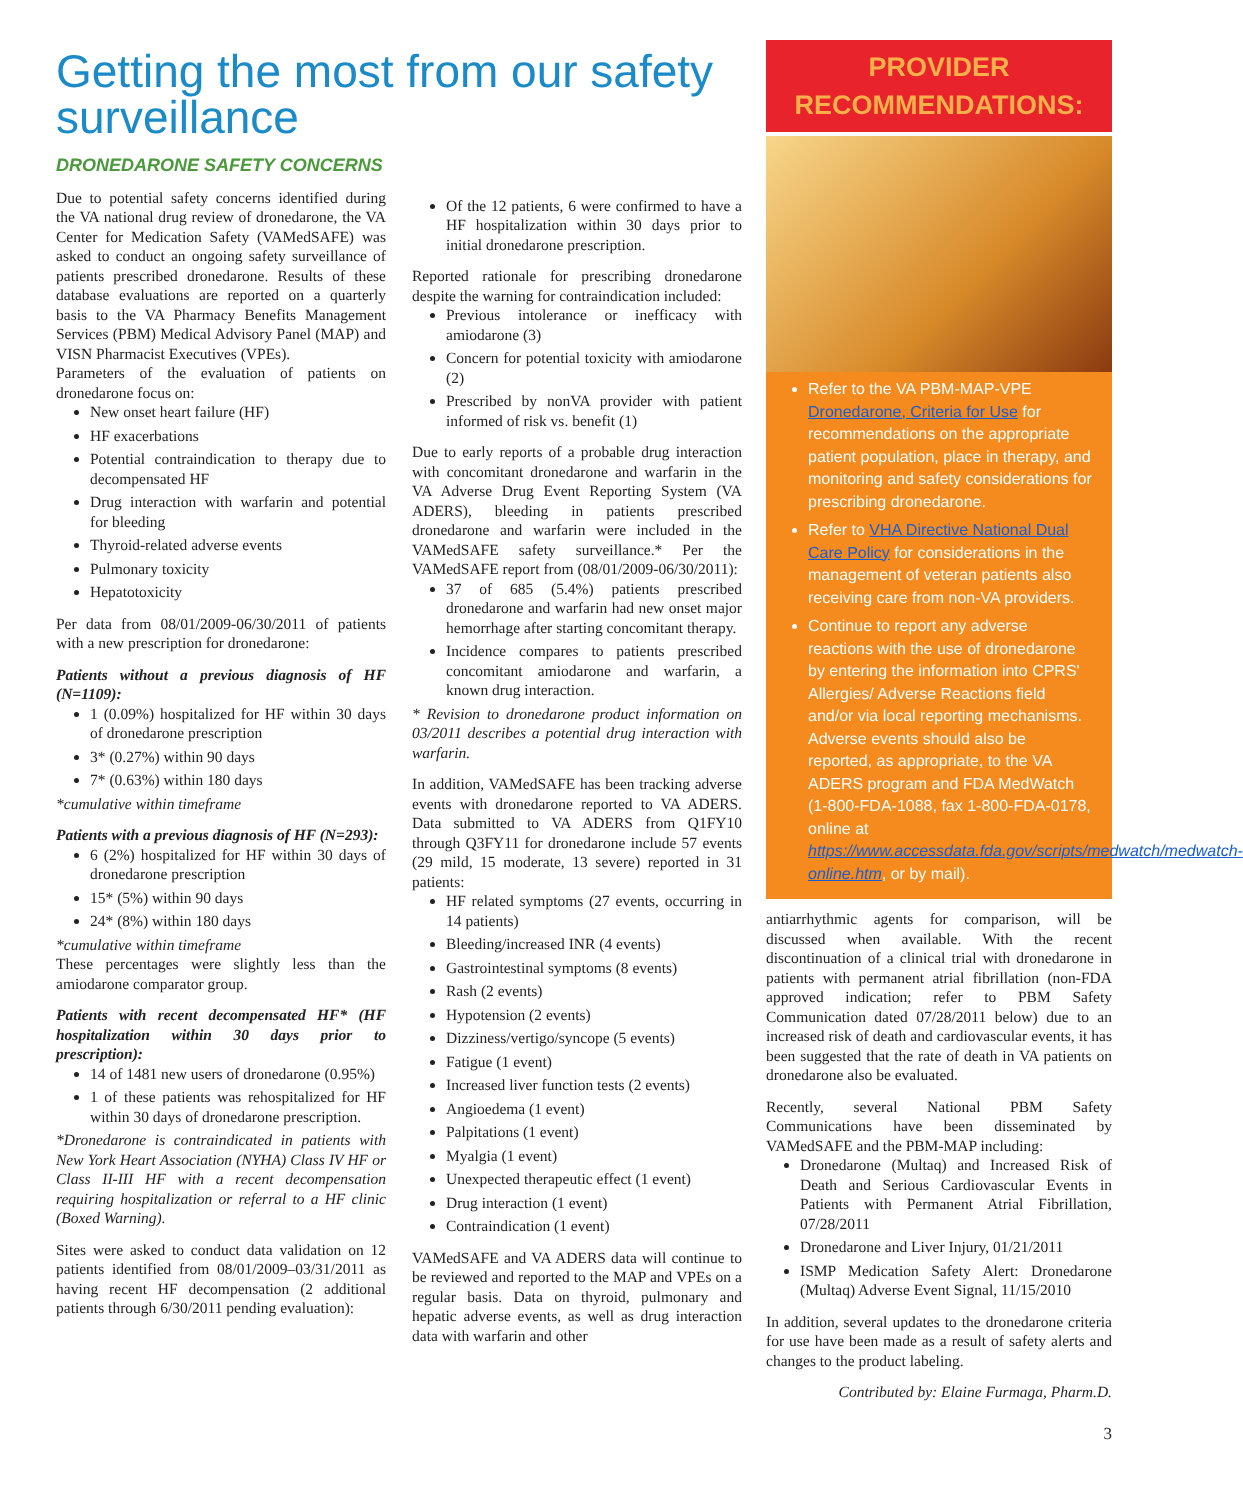Getting the most from our safety surveillance
DRONEDARONE SAFETY CONCERNS
Due to potential safety concerns identified during the VA national drug review of dronedarone, the VA Center for Medication Safety (VAMedSAFE) was asked to conduct an ongoing safety surveillance of patients prescribed dronedarone. Results of these database evaluations are reported on a quarterly basis to the VA Pharmacy Benefits Management Services (PBM) Medical Advisory Panel (MAP) and VISN Pharmacist Executives (VPEs).
Parameters of the evaluation of patients on dronedarone focus on:
New onset heart failure (HF)
HF exacerbations
Potential contraindication to therapy due to decompensated HF
Drug interaction with warfarin and potential for bleeding
Thyroid-related adverse events
Pulmonary toxicity
Hepatotoxicity
Per data from 08/01/2009-06/30/2011 of patients with a new prescription for dronedarone:
Patients without a previous diagnosis of HF (N=1109):
1 (0.09%) hospitalized for HF within 30 days of dronedarone prescription
3* (0.27%) within 90 days
7* (0.63%) within 180 days
*cumulative within timeframe
Patients with a previous diagnosis of HF (N=293):
6 (2%) hospitalized for HF within 30 days of dronedarone prescription
15* (5%) within 90 days
24* (8%) within 180 days
*cumulative within timeframe
These percentages were slightly less than the amiodarone comparator group.
Patients with recent decompensated HF* (HF hospitalization within 30 days prior to prescription):
14 of 1481 new users of dronedarone (0.95%)
1 of these patients was rehospitalized for HF within 30 days of dronedarone prescription.
*Dronedarone is contraindicated in patients with New York Heart Association (NYHA) Class IV HF or Class II-III HF with a recent decompensation requiring hospitalization or referral to a HF clinic (Boxed Warning).
Sites were asked to conduct data validation on 12 patients identified from 08/01/2009–03/31/2011 as having recent HF decompensation (2 additional patients through 6/30/2011 pending evaluation):
Of the 12 patients, 6 were confirmed to have a HF hospitalization within 30 days prior to initial dronedarone prescription.
Reported rationale for prescribing dronedarone despite the warning for contraindication included:
Previous intolerance or inefficacy with amiodarone (3)
Concern for potential toxicity with amiodarone (2)
Prescribed by nonVA provider with patient informed of risk vs. benefit (1)
Due to early reports of a probable drug interaction with concomitant dronedarone and warfarin in the VA Adverse Drug Event Reporting System (VA ADERS), bleeding in patients prescribed dronedarone and warfarin were included in the VAMedSAFE safety surveillance.* Per the VAMedSAFE report from (08/01/2009-06/30/2011):
37 of 685 (5.4%) patients prescribed dronedarone and warfarin had new onset major hemorrhage after starting concomitant therapy.
Incidence compares to patients prescribed concomitant amiodarone and warfarin, a known drug interaction.
* Revision to dronedarone product information on 03/2011 describes a potential drug interaction with warfarin.
In addition, VAMedSAFE has been tracking adverse events with dronedarone reported to VA ADERS. Data submitted to VA ADERS from Q1FY10 through Q3FY11 for dronedarone include 57 events (29 mild, 15 moderate, 13 severe) reported in 31 patients:
HF related symptoms (27 events, occurring in 14 patients)
Bleeding/increased INR (4 events)
Gastrointestinal symptoms (8 events)
Rash (2 events)
Hypotension (2 events)
Dizziness/vertigo/syncope (5 events)
Fatigue (1 event)
Increased liver function tests (2 events)
Angioedema (1 event)
Palpitations (1 event)
Myalgia (1 event)
Unexpected therapeutic effect (1 event)
Drug interaction (1 event)
Contraindication (1 event)
VAMedSAFE and VA ADERS data will continue to be reviewed and reported to the MAP and VPEs on a regular basis. Data on thyroid, pulmonary and hepatic adverse events, as well as drug interaction data with warfarin and other
PROVIDER
RECOMMENDATIONS:
Refer to the VA PBM-MAP-VPE Dronedarone, Criteria for Use for recommendations on the appropriate patient population, place in therapy, and monitoring and safety considerations for prescribing dronedarone.
Refer to VHA Directive National Dual Care Policy for considerations in the management of veteran patients also receiving care from non-VA providers.
Continue to report any adverse reactions with the use of dronedarone by entering the information into CPRS' Allergies/ Adverse Reactions field and/or via local reporting mechanisms. Adverse events should also be reported, as appropriate, to the VA ADERS program and FDA MedWatch (1-800-FDA-1088, fax 1-800-FDA-0178, online at https://www.accessdata.fda.gov/scripts/medwatch/medwatch-online.htm, or by mail).
antiarrhythmic agents for comparison, will be discussed when available. With the recent discontinuation of a clinical trial with dronedarone in patients with permanent atrial fibrillation (non-FDA approved indication; refer to PBM Safety Communication dated 07/28/2011 below) due to an increased risk of death and cardiovascular events, it has been suggested that the rate of death in VA patients on dronedarone also be evaluated.
Recently, several National PBM Safety Communications have been disseminated by VAMedSAFE and the PBM-MAP including:
Dronedarone (Multaq) and Increased Risk of Death and Serious Cardiovascular Events in Patients with Permanent Atrial Fibrillation, 07/28/2011
Dronedarone and Liver Injury, 01/21/2011
ISMP Medication Safety Alert: Dronedarone (Multaq) Adverse Event Signal, 11/15/2010
In addition, several updates to the dronedarone criteria for use have been made as a result of safety alerts and changes to the product labeling.
Contributed by: Elaine Furmaga, Pharm.D.
3